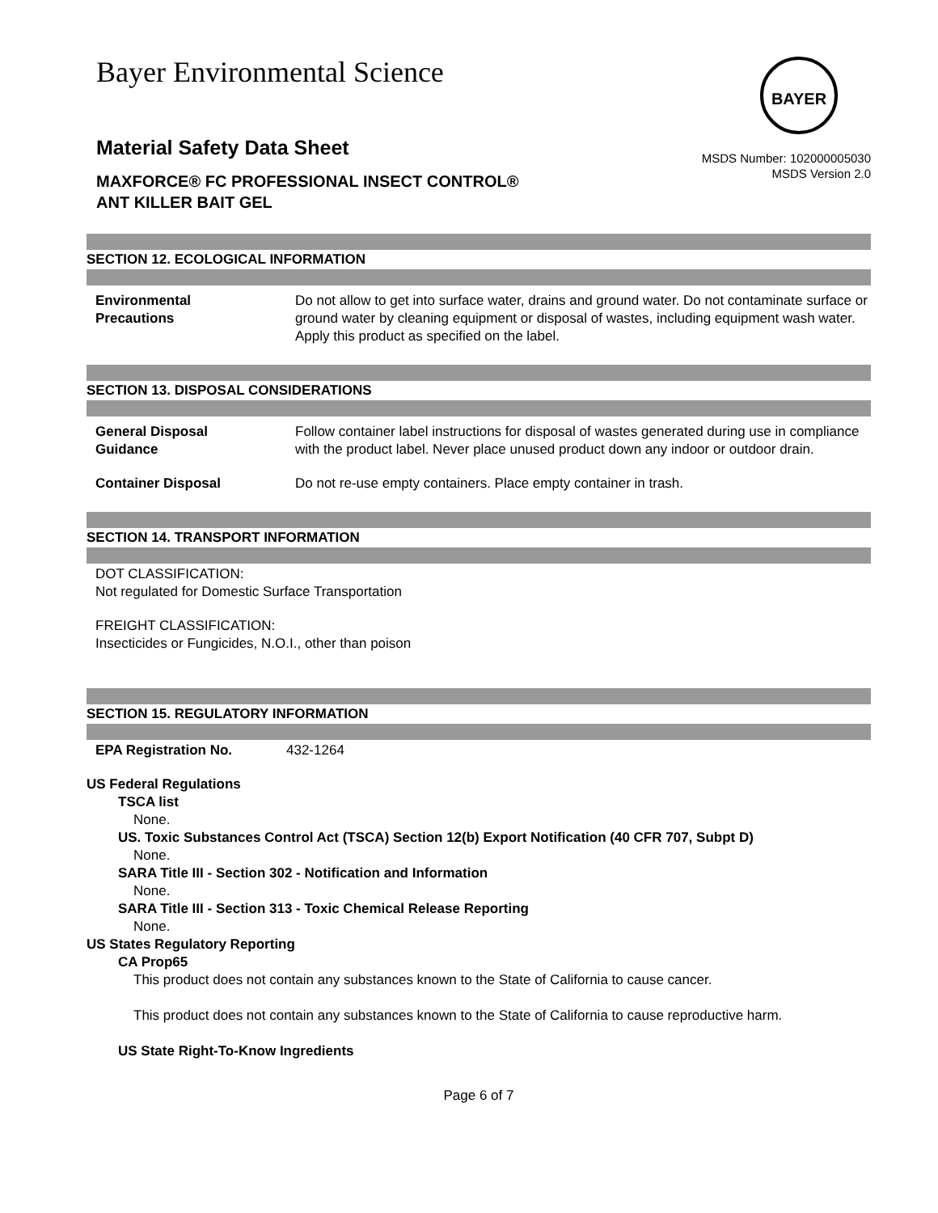BAYER
Bayer Environmental Science
Material Safety Data Sheet
MAXFORCE® FC PROFESSIONAL INSECT CONTROL®
ANT KILLER BAIT GEL
MSDS Number: 102000005030
MSDS Version 2.0
SECTION 12. ECOLOGICAL INFORMATION
Environmental
Precautions
Do not allow to get into surface water, drains and ground water. Do not contaminate surface or ground water by cleaning equipment or disposal of wastes, including equipment wash water. Apply this product as specified on the label.
SECTION 13. DISPOSAL CONSIDERATIONS
General Disposal
Guidance
Follow container label instructions for disposal of wastes generated during use in compliance with the product label. Never place unused product down any indoor or outdoor drain.
Container Disposal Do not re-use empty containers. Place empty container in trash.
SECTION 14. TRANSPORT INFORMATION
DOT CLASSIFICATION:
Not regulated for Domestic Surface Transportation
FREIGHT CLASSIFICATION:
Insecticides or Fungicides, N.O.I., other than poison
SECTION 15. REGULATORY INFORMATION
EPA Registration No. 432-1264
US Federal Regulations
TSCA list
None.
US. Toxic Substances Control Act (TSCA) Section 12(b) Export Notification (40 CFR 707, Subpt D)
None.
SARA Title III - Section 302 - Notification and Information
None.
SARA Title III - Section 313 - Toxic Chemical Release Reporting
None.
US States Regulatory Reporting
CA Prop65
This product does not contain any substances known to the State of California to cause cancer.
This product does not contain any substances known to the State of California to cause reproductive harm.
US State Right-To-Know Ingredients
Page 6 of 7